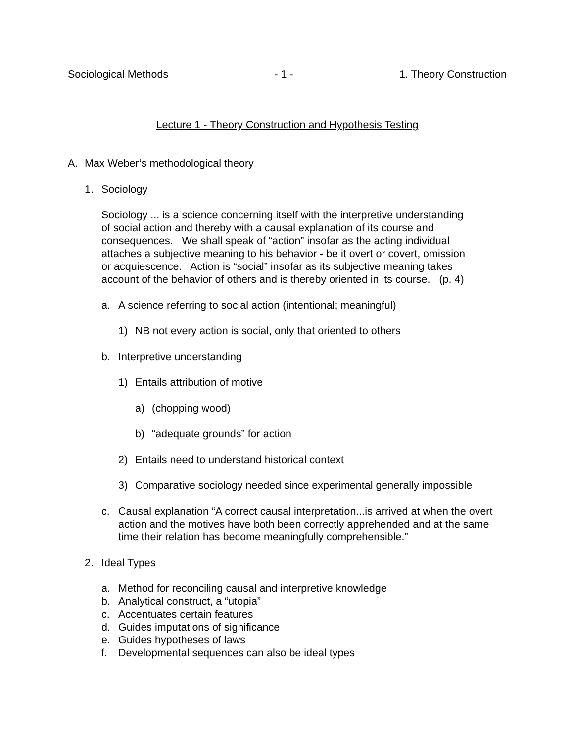Sociological Methods - 1 - 1. Theory Construction
Lecture 1 - Theory Construction and Hypothesis Testing
A. Max Weber’s methodological theory
1. Sociology
Sociology ... is a science concerning itself with the interpretive understanding of social action and thereby with a causal explanation of its course and consequences. We shall speak of “action” insofar as the acting individual attaches a subjective meaning to his behavior - be it overt or covert, omission or acquiescence. Action is “social” insofar as its subjective meaning takes account of the behavior of others and is thereby oriented in its course. (p. 4)
a. A science referring to social action (intentional; meaningful)
1) NB not every action is social, only that oriented to others
b. Interpretive understanding
1) Entails attribution of motive
a) (chopping wood)
b) “adequate grounds” for action
2) Entails need to understand historical context
3) Comparative sociology needed since experimental generally impossible
c. Causal explanation “A correct causal interpretation...is arrived at when the overt action and the motives have both been correctly apprehended and at the same time their relation has become meaningfully comprehensible.”
2. Ideal Types
a. Method for reconciling causal and interpretive knowledge
b. Analytical construct, a “utopia”
c. Accentuates certain features
d. Guides imputations of significance
e. Guides hypotheses of laws
f. Developmental sequences can also be ideal types